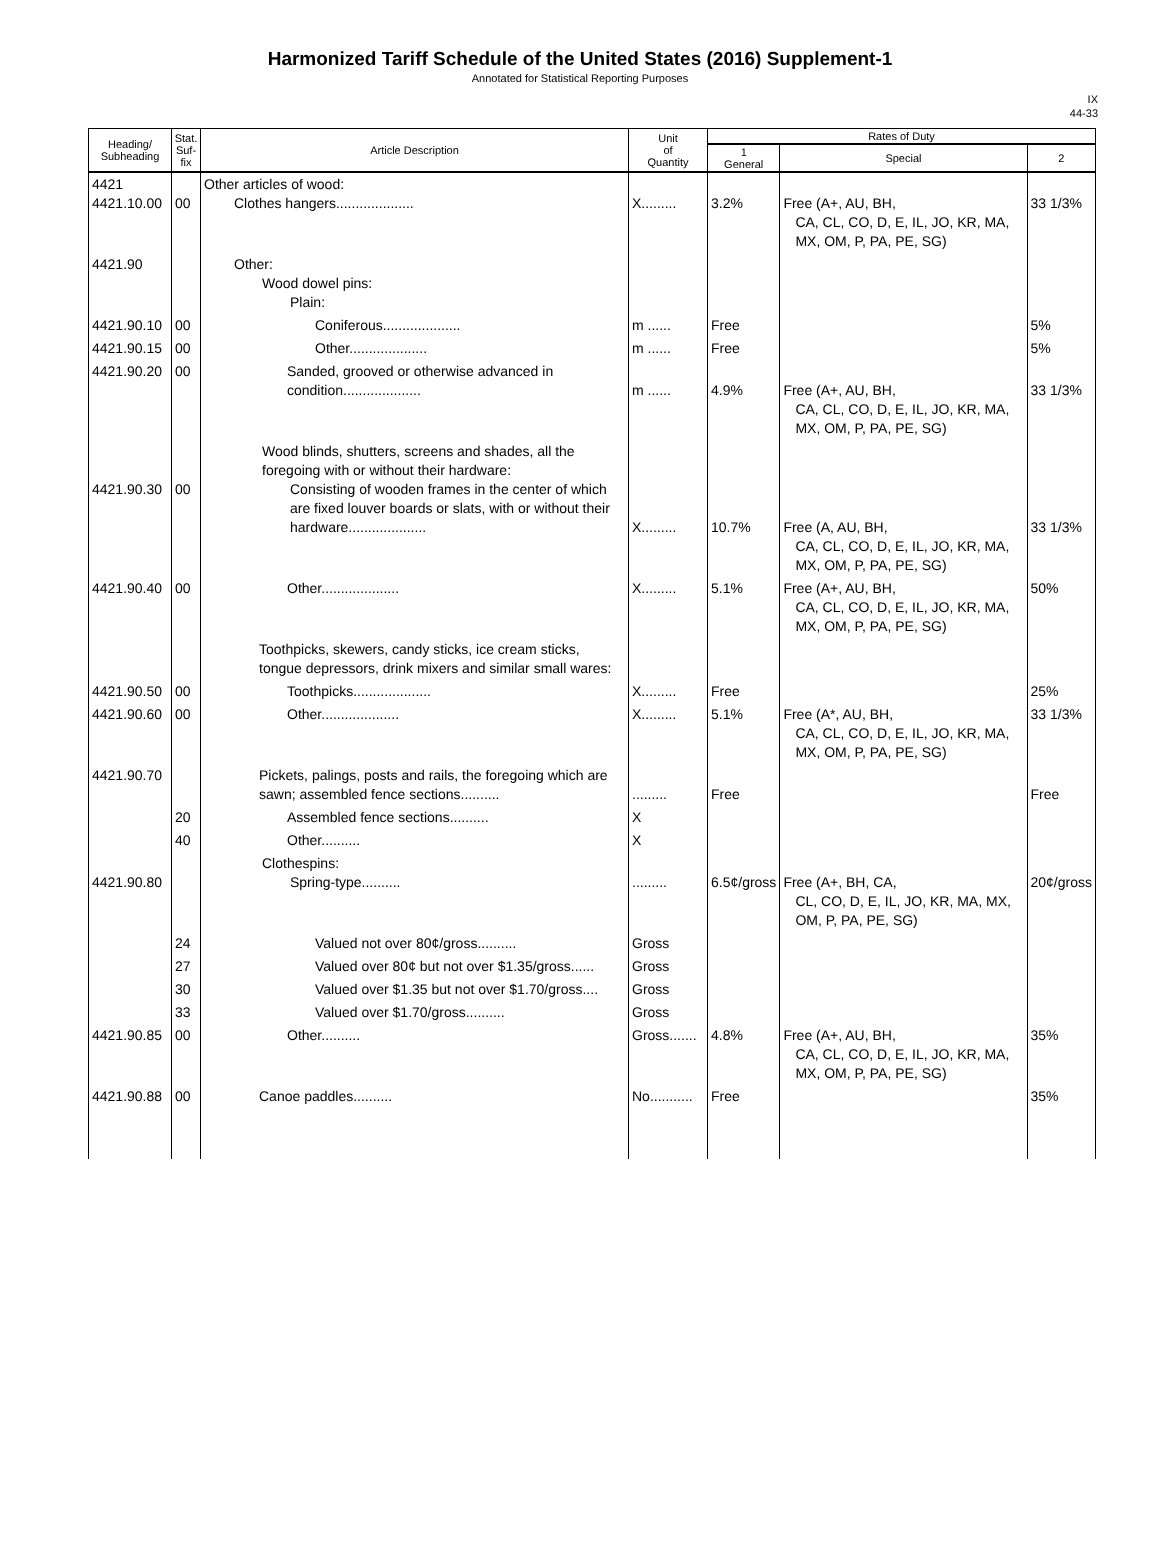Harmonized Tariff Schedule of the United States (2016) Supplement-1
Annotated for Statistical Reporting Purposes
IX
44-33
| Heading/ Subheading | Stat. Suf- fix | Article Description | Unit of Quantity | Rates of Duty | | |
| --- | --- | --- | --- | --- | --- | --- |
| | | | | 1 General | Special | 2 |
| 4421 4421.10.00 | 00 | Other articles of wood: Clothes hangers.................... | X......... | 3.2% | Free (A+, AU, BH, CA, CL, CO, D, E, IL, JO, KR, MA, MX, OM, P, PA, PE, SG) | 33 1/3% |
| 4421.90 | | Other: Wood dowel pins: Plain: | | | | |
| 4421.90.10 | 00 | Coniferous.................... | m ...... | Free | | 5% |
| 4421.90.15 | 00 | Other.................... | m ...... | Free | | 5% |
| 4421.90.20 | 00 | Sanded, grooved or otherwise advanced in condition.................... | m ...... | 4.9% | Free (A+, AU, BH, CA, CL, CO, D, E, IL, JO, KR, MA, MX, OM, P, PA, PE, SG) | 33 1/3% |
| 4421.90.30 | 00 | Wood blinds, shutters, screens and shades, all the foregoing with or without their hardware: Consisting of wooden frames in the center of which are fixed louver boards or slats, with or without their hardware.................... | X......... | 10.7% | Free (A, AU, BH, CA, CL, CO, D, E, IL, JO, KR, MA, MX, OM, P, PA, PE, SG) | 33 1/3% |
| 4421.90.40 | 00 | Other.................... | X......... | 5.1% | Free (A+, AU, BH, CA, CL, CO, D, E, IL, JO, KR, MA, MX, OM, P, PA, PE, SG) | 50% |
| | | Toothpicks, skewers, candy sticks, ice cream sticks, tongue depressors, drink mixers and similar small wares: | | | | |
| 4421.90.50 | 00 | Toothpicks.................... | X......... | Free | | 25% |
| 4421.90.60 | 00 | Other.................... | X......... | 5.1% | Free (A*, AU, BH, CA, CL, CO, D, E, IL, JO, KR, MA, MX, OM, P, PA, PE, SG) | 33 1/3% |
| 4421.90.70 | | Pickets, palings, posts and rails, the foregoing which are sawn; assembled fence sections.......... | ......... | Free | | Free |
| | 20 | Assembled fence sections.......... | X | | | |
| | 40 | Other.......... | X | | | |
| 4421.90.80 | | Clothespins: Spring-type.......... | ......... | 6.5¢/gross | Free (A+, BH, CA, CL, CO, D, E, IL, JO, KR, MA, MX, OM, P, PA, PE, SG) | 20¢/gross |
| | 24 | Valued not over 80¢/gross.......... | Gross | | | |
| | 27 | Valued over 80¢ but not over $1.35/gross...... | Gross | | | |
| | 30 | Valued over $1.35 but not over $1.70/gross.... | Gross | | | |
| | 33 | Valued over $1.70/gross.......... | Gross | | | |
| 4421.90.85 | 00 | Other.......... | Gross....... | 4.8% | Free (A+, AU, BH, CA, CL, CO, D, E, IL, JO, KR, MA, MX, OM, P, PA, PE, SG) | 35% |
| 4421.90.88 | 00 | Canoe paddles.......... | No........... | Free | | 35% |